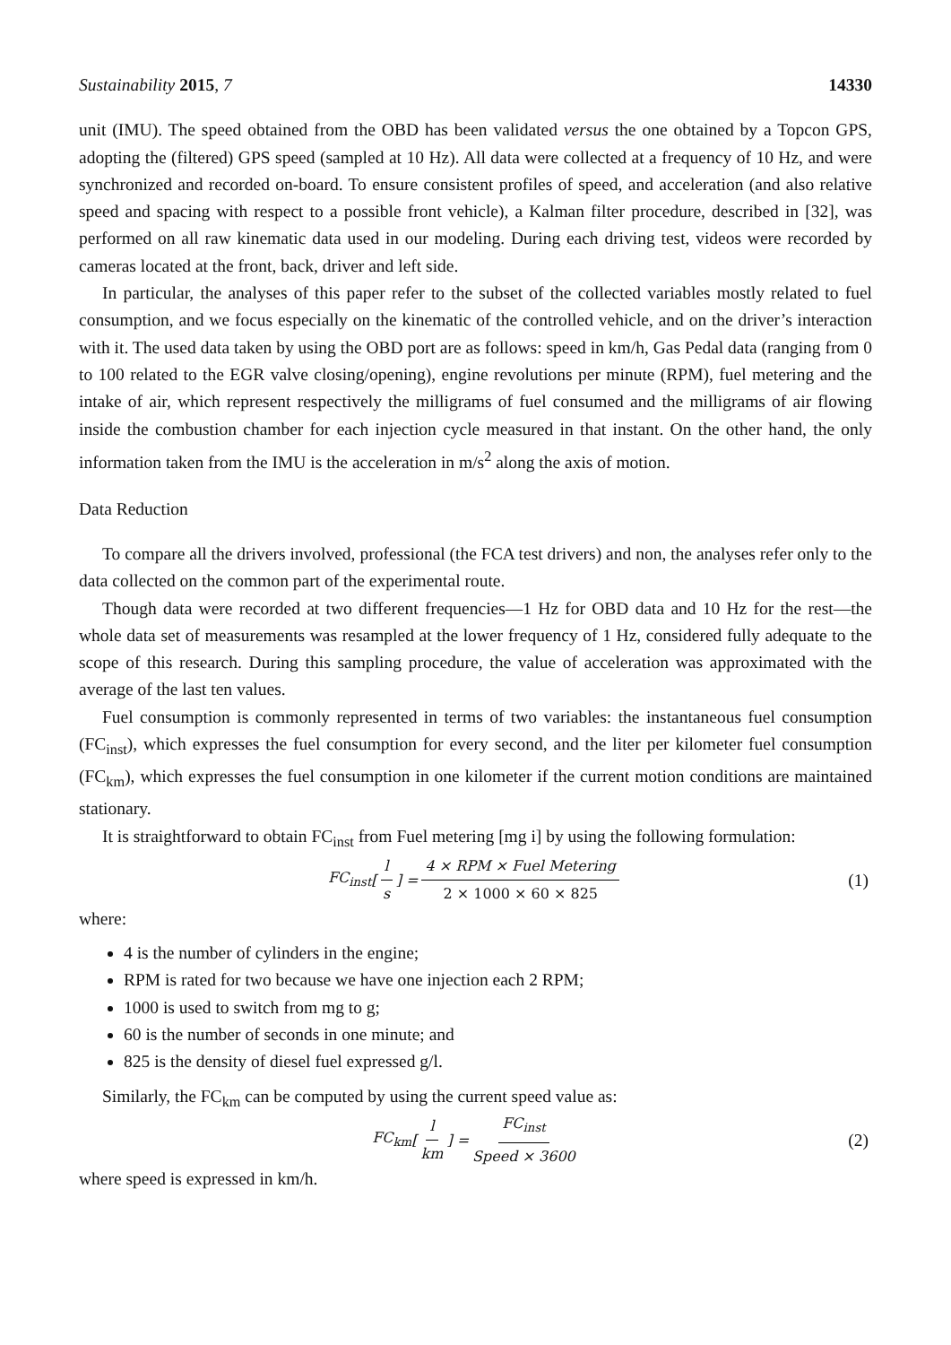Sustainability 2015, 7 14330
unit (IMU). The speed obtained from the OBD has been validated versus the one obtained by a Topcon GPS, adopting the (filtered) GPS speed (sampled at 10 Hz). All data were collected at a frequency of 10 Hz, and were synchronized and recorded on-board. To ensure consistent profiles of speed, and acceleration (and also relative speed and spacing with respect to a possible front vehicle), a Kalman filter procedure, described in [32], was performed on all raw kinematic data used in our modeling. During each driving test, videos were recorded by cameras located at the front, back, driver and left side.
In particular, the analyses of this paper refer to the subset of the collected variables mostly related to fuel consumption, and we focus especially on the kinematic of the controlled vehicle, and on the driver’s interaction with it. The used data taken by using the OBD port are as follows: speed in km/h, Gas Pedal data (ranging from 0 to 100 related to the EGR valve closing/opening), engine revolutions per minute (RPM), fuel metering and the intake of air, which represent respectively the milligrams of fuel consumed and the milligrams of air flowing inside the combustion chamber for each injection cycle measured in that instant. On the other hand, the only information taken from the IMU is the acceleration in m/s<sup>2</sup> along the axis of motion.
Data Reduction
To compare all the drivers involved, professional (the FCA test drivers) and non, the analyses refer only to the data collected on the common part of the experimental route.
Though data were recorded at two different frequencies—1 Hz for OBD data and 10 Hz for the rest—the whole data set of measurements was resampled at the lower frequency of 1 Hz, considered fully adequate to the scope of this research. During this sampling procedure, the value of acceleration was approximated with the average of the last ten values.
Fuel consumption is commonly represented in terms of two variables: the instantaneous fuel consumption (FC<sub>inst</sub>), which expresses the fuel consumption for every second, and the liter per kilometer fuel consumption (FC<sub>km</sub>), which expresses the fuel consumption in one kilometer if the current motion conditions are maintained stationary.
It is straightforward to obtain FC<sub>inst</sub> from Fuel metering [mg i] by using the following formulation:
FC<sub>inst</sub> [l s] = 4 × RPM × Fuel Metering 2 × 1000 × 60 × 825 (1)
where:
4 is the number of cylinders in the engine;
RPM is rated for two because we have one injection each 2 RPM;
1000 is used to switch from mg to g;
60 is the number of seconds in one minute; and
825 is the density of diesel fuel expressed g/l.
Similarly, the FC<sub>km</sub> can be computed by using the current speed value as:
FC<sub>km</sub> [l km] = FC<sub>inst</sub> Speed × 3600 (2)
where speed is expressed in km/h.